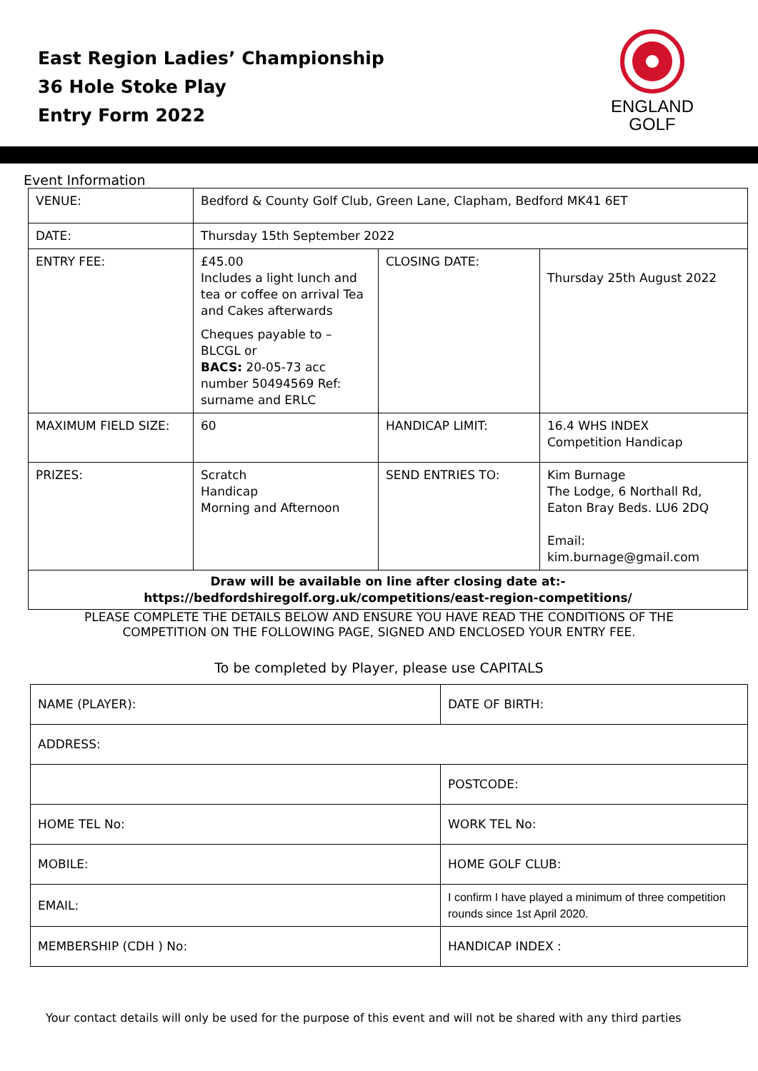East Region Ladies’ Championship
36 Hole Stoke Play
Entry Form 2022
ENGLAND
GOLF
Event Information
| VENUE: | Bedford & County Golf Club, Green Lane, Clapham, Bedford MK41 6ET | | |
| DATE: | Thursday 15th September 2022 | | |
| ENTRY FEE: | £45.00 Includes a light lunch and tea or coffee on arrival Tea and Cakes afterwards Cheques payable to – BLCGL or BACS: 20-05-73 acc number 50494569 Ref: surname and ERLC | CLOSING DATE: | Thursday 25th August 2022 |
| MAXIMUM FIELD SIZE: | 60 | HANDICAP LIMIT: | 16.4 WHS INDEX Competition Handicap |
| PRIZES: | Scratch Handicap Morning and Afternoon | SEND ENTRIES TO: | Kim Burnage The Lodge, 6 Northall Rd, Eaton Bray Beds. LU6 2DQ Email: kim.burnage@gmail.com |
| Draw will be available on line after closing date at:- https://bedfordshiregolf.org.uk/competitions/east-region-competitions/ | | | |
PLEASE COMPLETE THE DETAILS BELOW AND ENSURE YOU HAVE READ THE CONDITIONS OF THE
COMPETITION ON THE FOLLOWING PAGE, SIGNED AND ENCLOSED YOUR ENTRY FEE.
To be completed by Player, please use CAPITALS
| NAME (PLAYER): | DATE OF BIRTH: |
| ADDRESS: | |
| | POSTCODE: |
| HOME TEL No: | WORK TEL No: |
| MOBILE: | HOME GOLF CLUB: |
| EMAIL: | I confirm I have played a minimum of three competition rounds since 1st April 2020. |
| MEMBERSHIP (CDH ) No: | HANDICAP INDEX : |
Your contact details will only be used for the purpose of this event and will not be shared with any third parties